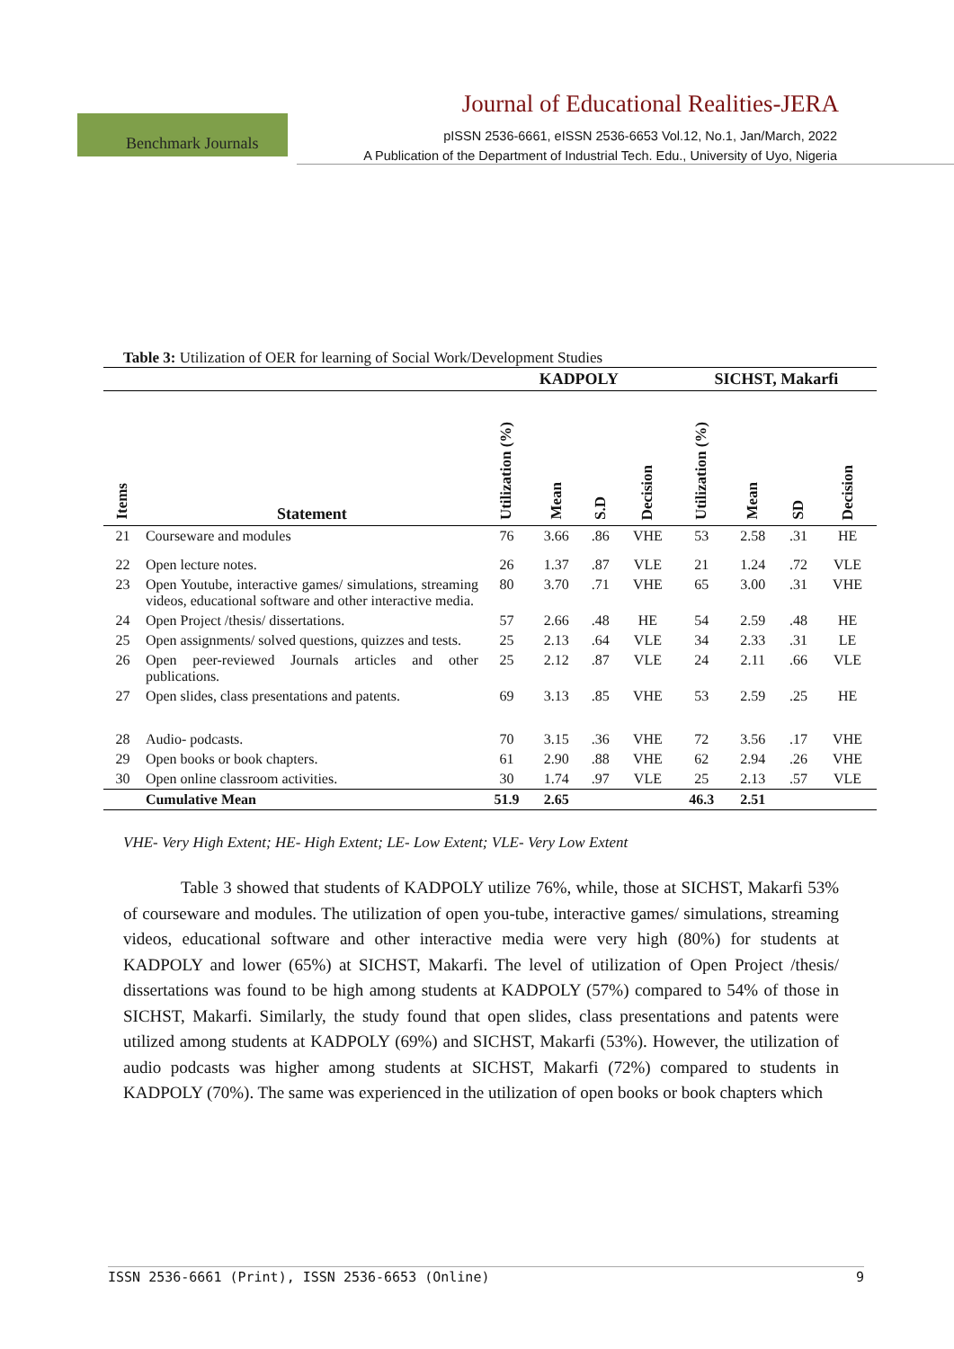Journal of Educational Realities-JERA
Benchmark Journals
pISSN 2536-6661, eISSN 2536-6653 Vol.12, No.1, Jan/March, 2022
A Publication of the Department of Industrial Tech. Edu., University of Uyo, Nigeria
Table 3: Utilization of OER for learning of Social Work/Development Studies
| | | KADPOLY | | | | SICHST, Makarfi | | | |
| --- | --- | --- | --- | --- | --- | --- | --- | --- | --- |
| Items | Statement | Utilization (%) | Mean | S.D | Decision | Utilization (%) | Mean | SD | Decision |
| 21 | Courseware and modules | 76 | 3.66 | .86 | VHE | 53 | 2.58 | .31 | HE |
| 22 | Open lecture notes. | 26 | 1.37 | .87 | VLE | 21 | 1.24 | .72 | VLE |
| 23 | Open Youtube, interactive games/ simulations, streaming videos, educational software and other interactive media. | 80 | 3.70 | .71 | VHE | 65 | 3.00 | .31 | VHE |
| 24 | Open Project /thesis/ dissertations. | 57 | 2.66 | .48 | HE | 54 | 2.59 | .48 | HE |
| 25 | Open assignments/ solved questions, quizzes and tests. | 25 | 2.13 | .64 | VLE | 34 | 2.33 | .31 | LE |
| 26 | Open peer-reviewed Journals articles and other publications. | 25 | 2.12 | .87 | VLE | 24 | 2.11 | .66 | VLE |
| 27 | Open slides, class presentations and patents. | 69 | 3.13 | .85 | VHE | 53 | 2.59 | .25 | HE |
| 28 | Audio- podcasts. | 70 | 3.15 | .36 | VHE | 72 | 3.56 | .17 | VHE |
| 29 | Open books or book chapters. | 61 | 2.90 | .88 | VHE | 62 | 2.94 | .26 | VHE |
| 30 | Open online classroom activities. | 30 | 1.74 | .97 | VLE | 25 | 2.13 | .57 | VLE |
| | Cumulative Mean | 51.9 | 2.65 | | | 46.3 | 2.51 | | |
VHE- Very High Extent; HE- High Extent; LE- Low Extent; VLE- Very Low Extent
Table 3 showed that students of KADPOLY utilize 76%, while, those at SICHST, Makarfi 53% of courseware and modules. The utilization of open you-tube, interactive games/ simulations, streaming videos, educational software and other interactive media were very high (80%) for students at KADPOLY and lower (65%) at SICHST, Makarfi. The level of utilization of Open Project /thesis/ dissertations was found to be high among students at KADPOLY (57%) compared to 54% of those in SICHST, Makarfi. Similarly, the study found that open slides, class presentations and patents were utilized among students at KADPOLY (69%) and SICHST, Makarfi (53%). However, the utilization of audio podcasts was higher among students at SICHST, Makarfi (72%) compared to students in KADPOLY (70%). The same was experienced in the utilization of open books or book chapters which
ISSN 2536-6661 (Print), ISSN 2536-6653 (Online) 9